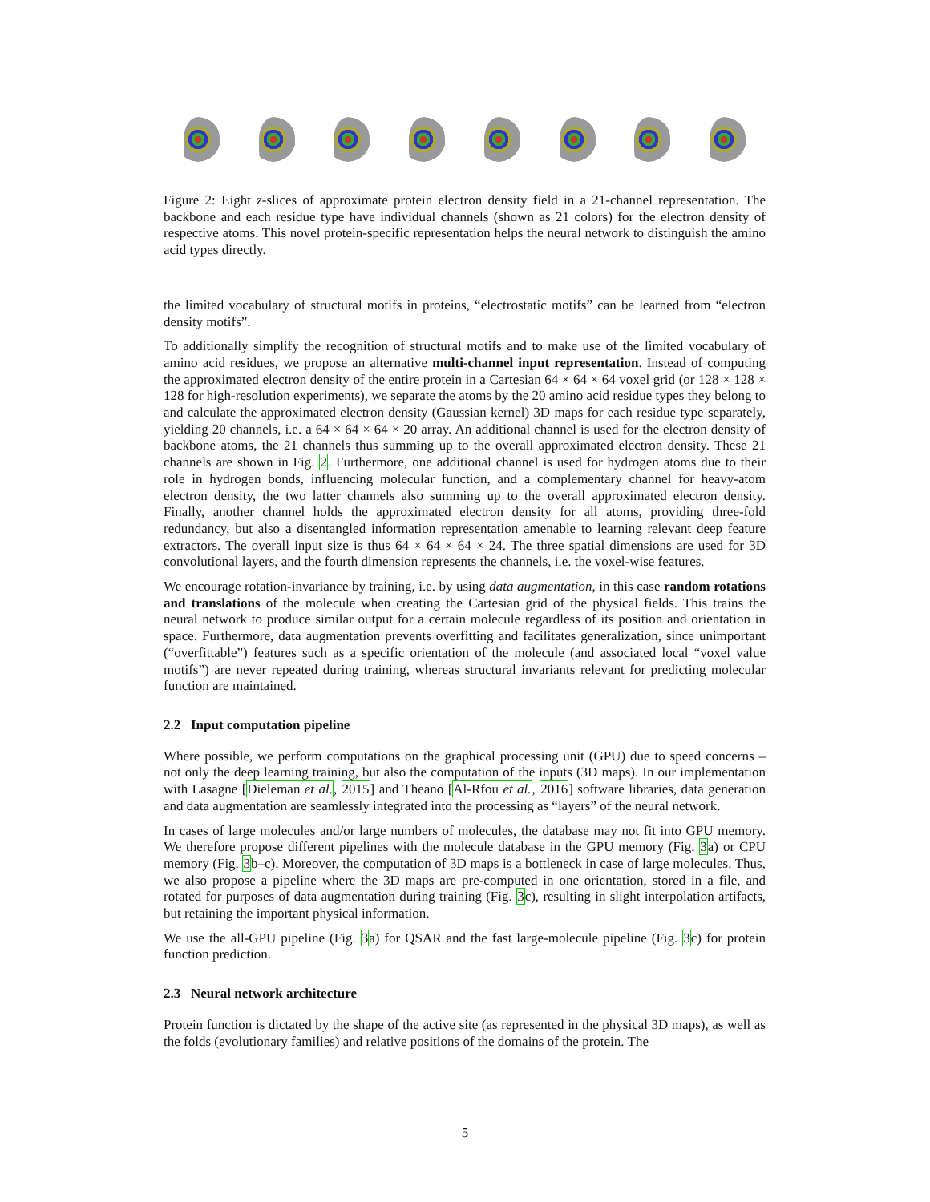Figure 2: Eight z-slices of approximate protein electron density field in a 21-channel representation. The backbone and each residue type have individual channels (shown as 21 colors) for the electron density of respective atoms. This novel protein-specific representation helps the neural network to distinguish the amino acid types directly.
the limited vocabulary of structural motifs in proteins, “electrostatic motifs” can be learned from “electron density motifs”.
To additionally simplify the recognition of structural motifs and to make use of the limited vocabulary of amino acid residues, we propose an alternative multi-channel input representation. Instead of computing the approximated electron density of the entire protein in a Cartesian 64 × 64 × 64 voxel grid (or 128 × 128 × 128 for high-resolution experiments), we separate the atoms by the 20 amino acid residue types they belong to and calculate the approximated electron density (Gaussian kernel) 3D maps for each residue type separately, yielding 20 channels, i.e. a 64 × 64 × 64 × 20 array. An additional channel is used for the electron density of backbone atoms, the 21 channels thus summing up to the overall approximated electron density. These 21 channels are shown in Fig. 2. Furthermore, one additional channel is used for hydrogen atoms due to their role in hydrogen bonds, influencing molecular function, and a complementary channel for heavy-atom electron density, the two latter channels also summing up to the overall approximated electron density. Finally, another channel holds the approximated electron density for all atoms, providing three-fold redundancy, but also a disentangled information representation amenable to learning relevant deep feature extractors. The overall input size is thus 64 × 64 × 64 × 24. The three spatial dimensions are used for 3D convolutional layers, and the fourth dimension represents the channels, i.e. the voxel-wise features.
We encourage rotation-invariance by training, i.e. by using data augmentation, in this case random rotations and translations of the molecule when creating the Cartesian grid of the physical fields. This trains the neural network to produce similar output for a certain molecule regardless of its position and orientation in space. Furthermore, data augmentation prevents overfitting and facilitates generalization, since unimportant (“overfittable”) features such as a specific orientation of the molecule (and associated local “voxel value motifs”) are never repeated during training, whereas structural invariants relevant for predicting molecular function are maintained.
2.2 Input computation pipeline
Where possible, we perform computations on the graphical processing unit (GPU) due to speed concerns – not only the deep learning training, but also the computation of the inputs (3D maps). In our implementation with Lasagne [Dieleman et al., 2015] and Theano [Al-Rfou et al., 2016] software libraries, data generation and data augmentation are seamlessly integrated into the processing as “layers” of the neural network.
In cases of large molecules and/or large numbers of molecules, the database may not fit into GPU memory. We therefore propose different pipelines with the molecule database in the GPU memory (Fig. 3a) or CPU memory (Fig. 3b–c). Moreover, the computation of 3D maps is a bottleneck in case of large molecules. Thus, we also propose a pipeline where the 3D maps are pre-computed in one orientation, stored in a file, and rotated for purposes of data augmentation during training (Fig. 3c), resulting in slight interpolation artifacts, but retaining the important physical information.
We use the all-GPU pipeline (Fig. 3a) for QSAR and the fast large-molecule pipeline (Fig. 3c) for protein function prediction.
2.3 Neural network architecture
Protein function is dictated by the shape of the active site (as represented in the physical 3D maps), as well as the folds (evolutionary families) and relative positions of the domains of the protein. The
5